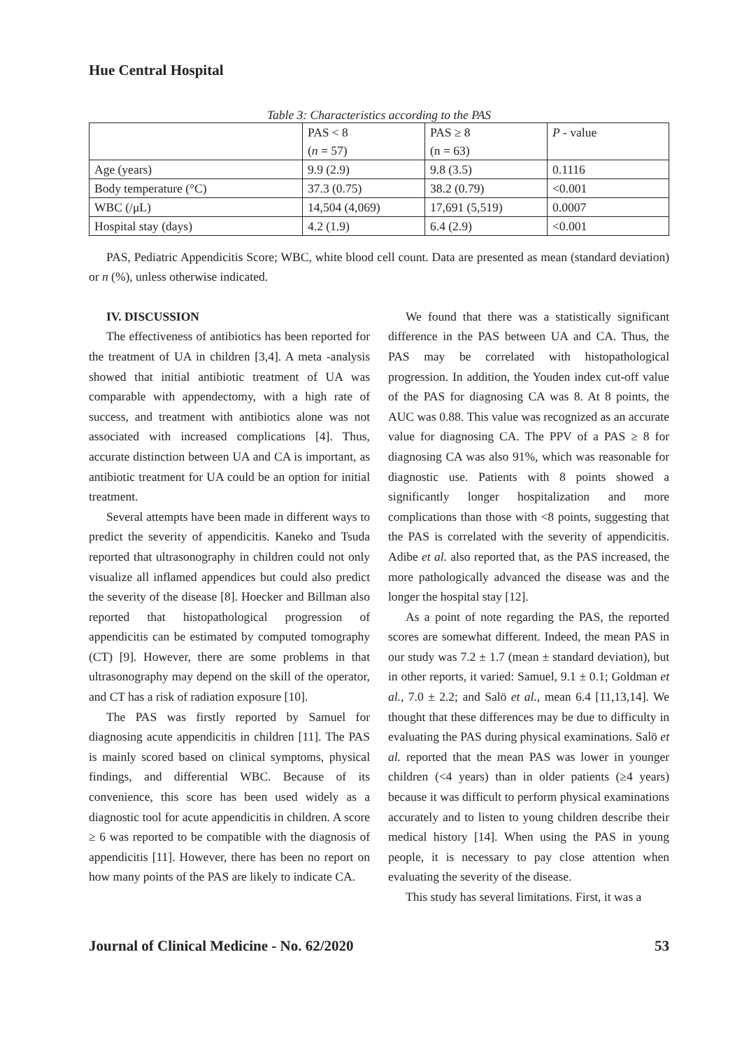Hue Central Hospital
Table 3: Characteristics according to the PAS
| | PAS < 8 ( n = 57) | PAS ≥ 8 (n = 63) | P - value |
| Age (years) | 9.9 (2.9) | 9.8 (3.5) | 0.1116 |
| Body temperature (°C) | 37.3 (0.75) | 38.2 (0.79) | <0.001 |
| WBC (/μL) | 14,504 (4,069) | 17,691 (5,519) | 0.0007 |
| Hospital stay (days) | 4.2 (1.9) | 6.4 (2.9) | <0.001 |
PAS, Pediatric Appendicitis Score; WBC, white blood cell count. Data are presented as mean (standard deviation) or n (%), unless otherwise indicated.
IV. DISCUSSION
The effectiveness of antibiotics has been reported for the treatment of UA in children [3,4]. A meta -analysis showed that initial antibiotic treatment of UA was comparable with appendectomy, with a high rate of success, and treatment with antibiotics alone was not associated with increased complications [4]. Thus, accurate distinction between UA and CA is important, as antibiotic treatment for UA could be an option for initial treatment.
Several attempts have been made in different ways to predict the severity of appendicitis. Kaneko and Tsuda reported that ultrasonography in children could not only visualize all inflamed appendices but could also predict the severity of the disease [8]. Hoecker and Billman also reported that histopathological progression of appendicitis can be estimated by computed tomography (CT) [9]. However, there are some problems in that ultrasonography may depend on the skill of the operator, and CT has a risk of radiation exposure [10].
The PAS was firstly reported by Samuel for diagnosing acute appendicitis in children [11]. The PAS is mainly scored based on clinical symptoms, physical findings, and differential WBC. Because of its convenience, this score has been used widely as a diagnostic tool for acute appendicitis in children. A score ≥ 6 was reported to be compatible with the diagnosis of appendicitis [11]. However, there has been no report on how many points of the PAS are likely to indicate CA.
We found that there was a statistically significant difference in the PAS between UA and CA. Thus, the PAS may be correlated with histopathological progression. In addition, the Youden index cut-off value of the PAS for diagnosing CA was 8. At 8 points, the AUC was 0.88. This value was recognized as an accurate value for diagnosing CA. The PPV of a PAS ≥ 8 for diagnosing CA was also 91%, which was reasonable for diagnostic use. Patients with 8 points showed a significantly longer hospitalization and more complications than those with <8 points, suggesting that the PAS is correlated with the severity of appendicitis. Adibe et al. also reported that, as the PAS increased, the more pathologically advanced the disease was and the longer the hospital stay [12].
As a point of note regarding the PAS, the reported scores are somewhat different. Indeed, the mean PAS in our study was 7.2 ± 1.7 (mean ± standard deviation), but in other reports, it varied: Samuel, 9.1 ± 0.1; Goldman et al., 7.0 ± 2.2; and Salö et al., mean 6.4 [11,13,14]. We thought that these differences may be due to difficulty in evaluating the PAS during physical examinations. Salö et al. reported that the mean PAS was lower in younger children (<4 years) than in older patients (≥4 years) because it was difficult to perform physical examinations accurately and to listen to young children describe their medical history [14]. When using the PAS in young people, it is necessary to pay close attention when evaluating the severity of the disease.
This study has several limitations. First, it was a
Journal of Clinical Medicine - No. 62/2020 53